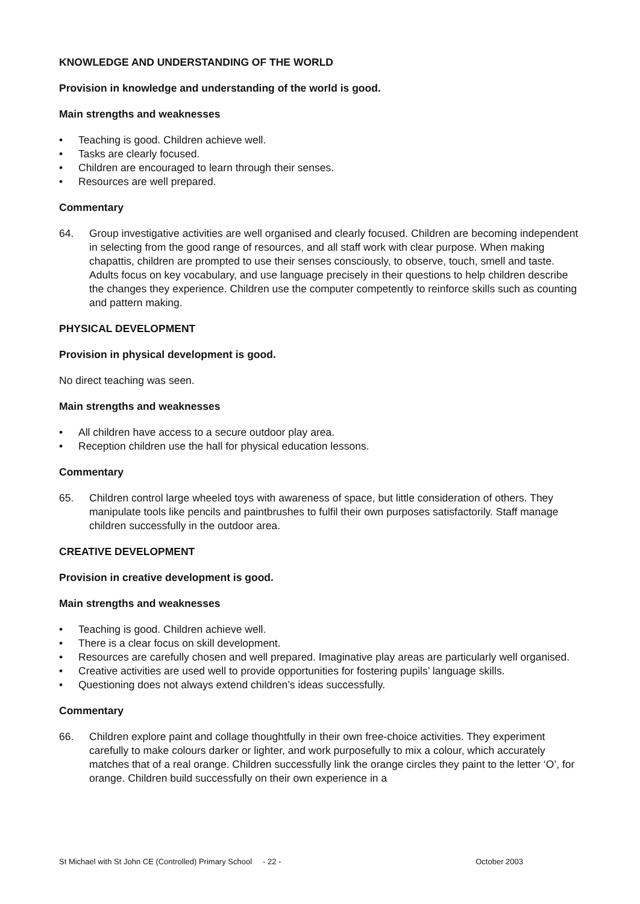KNOWLEDGE AND UNDERSTANDING OF THE WORLD
Provision in knowledge and understanding of the world is good.
Main strengths and weaknesses
• Teaching is good. Children achieve well.
• Tasks are clearly focused.
• Children are encouraged to learn through their senses.
• Resources are well prepared.
Commentary
64. Group investigative activities are well organised and clearly focused. Children are becoming independent in selecting from the good range of resources, and all staff work with clear purpose. When making chapattis, children are prompted to use their senses consciously, to observe, touch, smell and taste. Adults focus on key vocabulary, and use language precisely in their questions to help children describe the changes they experience. Children use the computer competently to reinforce skills such as counting and pattern making.
PHYSICAL DEVELOPMENT
Provision in physical development is good.
No direct teaching was seen.
Main strengths and weaknesses
• All children have access to a secure outdoor play area.
• Reception children use the hall for physical education lessons.
Commentary
65. Children control large wheeled toys with awareness of space, but little consideration of others. They manipulate tools like pencils and paintbrushes to fulfil their own purposes satisfactorily. Staff manage children successfully in the outdoor area.
CREATIVE DEVELOPMENT
Provision in creative development is good.
Main strengths and weaknesses
• Teaching is good. Children achieve well.
• There is a clear focus on skill development.
• Resources are carefully chosen and well prepared. Imaginative play areas are particularly well organised.
• Creative activities are used well to provide opportunities for fostering pupils’ language skills.
• Questioning does not always extend children’s ideas successfully.
Commentary
66. Children explore paint and collage thoughtfully in their own free-choice activities. They experiment carefully to make colours darker or lighter, and work purposefully to mix a colour, which accurately matches that of a real orange. Children successfully link the orange circles they paint to the letter ‘O’, for orange. Children build successfully on their own experience in a
St Michael with St John CE (Controlled) Primary School - 22 - October 2003